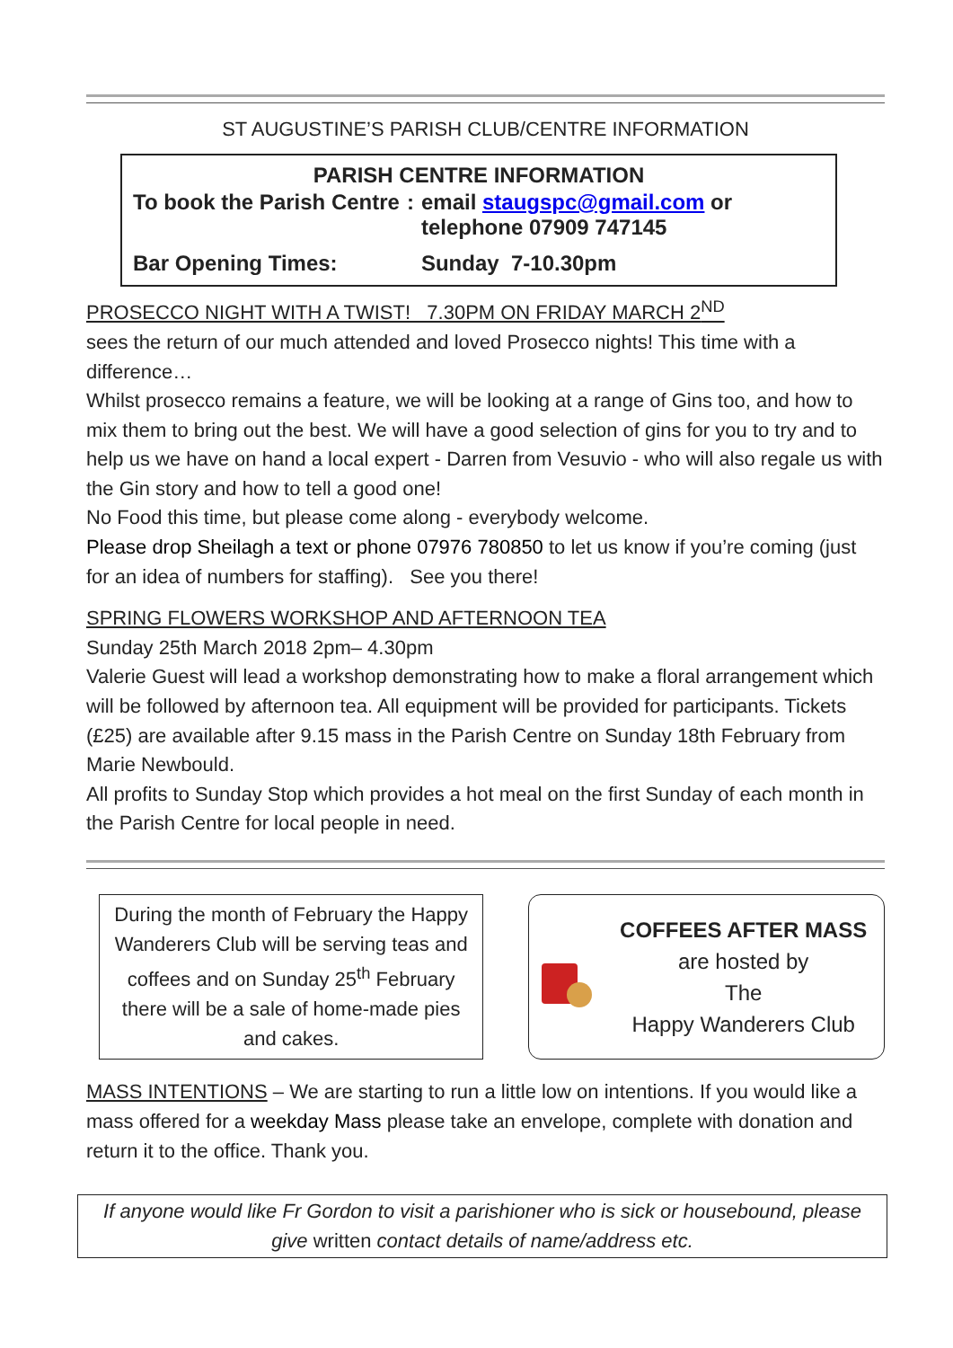ST AUGUSTINE’S PARISH CLUB/CENTRE INFORMATION
PARISH CENTRE INFORMATION
| To book the Parish Centre | : | email staugspc@gmail.com or telephone 07909 747145 |
| Bar Opening Times: | | Sunday 7-10.30pm |
PROSECCO NIGHT WITH A TWIST! 7.30PM ON FRIDAY MARCH 2<sup>ND</sup>
sees the return of our much attended and loved Prosecco nights! This time with a difference…
Whilst prosecco remains a feature, we will be looking at a range of Gins too, and how to mix them to bring out the best. We will have a good selection of gins for you to try and to help us we have on hand a local expert - Darren from Vesuvio - who will also regale us with the Gin story and how to tell a good one!
No Food this time, but please come along - everybody welcome.
Please drop Sheilagh a text or phone 07976 780850 to let us know if you’re coming (just for an idea of numbers for staffing). See you there!
SPRING FLOWERS WORKSHOP AND AFTERNOON TEA
Sunday 25th March 2018 2pm– 4.30pm
Valerie Guest will lead a workshop demonstrating how to make a floral arrangement which will be followed by afternoon tea. All equipment will be provided for participants. Tickets (£25) are available after 9.15 mass in the Parish Centre on Sunday 18th February from Marie Newbould.
All profits to Sunday Stop which provides a hot meal on the first Sunday of each month in the Parish Centre for local people in need.
During the month of February the Happy Wanderers Club will be serving teas and coffees and on Sunday 25<sup>th</sup> February there will be a sale of home-made pies and cakes.
COFFEES AFTER MASS
are hosted by
The
Happy Wanderers Club
MASS INTENTIONS – We are starting to run a little low on intentions. If you would like a mass offered for a weekday Mass please take an envelope, complete with donation and return it to the office. Thank you.
If anyone would like Fr Gordon to visit a parishioner who is sick or housebound, please give written contact details of name/address etc.